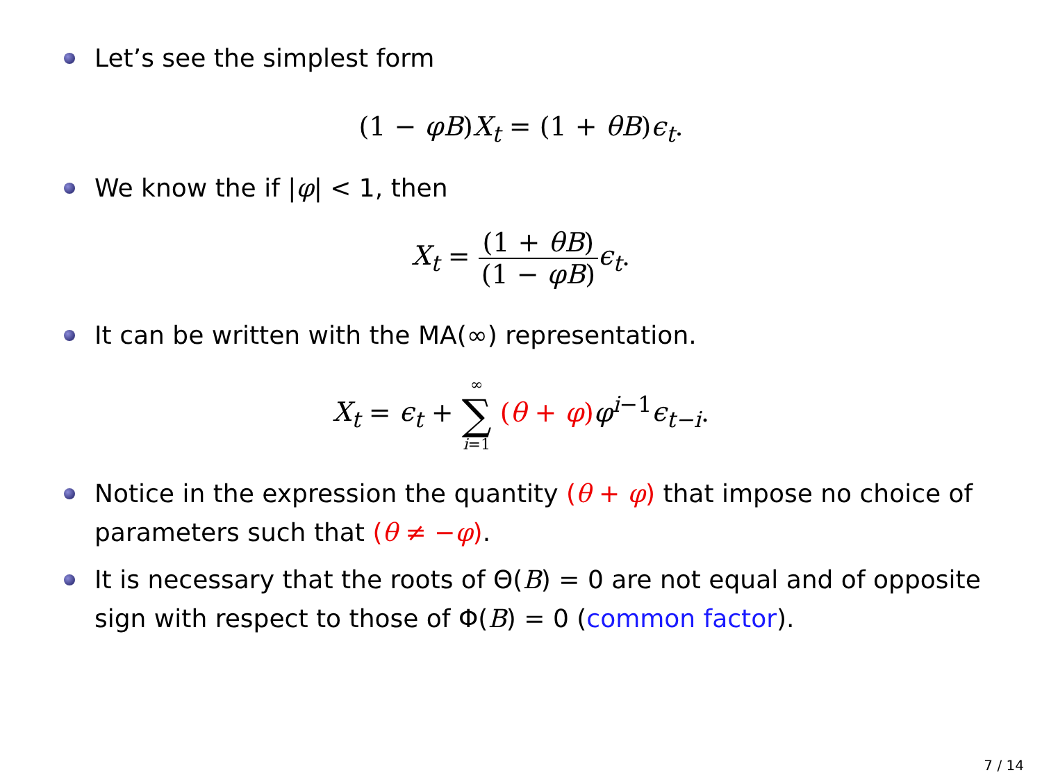Let’s see the simplest form
(1 − φB)X<sub>t</sub> = (1 + θB)ϵ<sub>t</sub>.
We know the if |φ| < 1, then
X<sub>t</sub> = (1 + θB) (1 − φB) ϵ<sub>t</sub>.
It can be written with the MA(∞) representation.
X<sub>t</sub> = ϵ<sub>t</sub> + ∞
∑
i=1 (θ + φ) φ<sup>i−1</sup>ϵ<sub>t−i</sub>.
Notice in the expression the quantity (θ + φ) that impose no choice of parameters such that (θ ≠ −φ).
It is necessary that the roots of Θ(B) = 0 are not equal and of opposite sign with respect to those of Φ(B) = 0 (common factor).
7 / 14